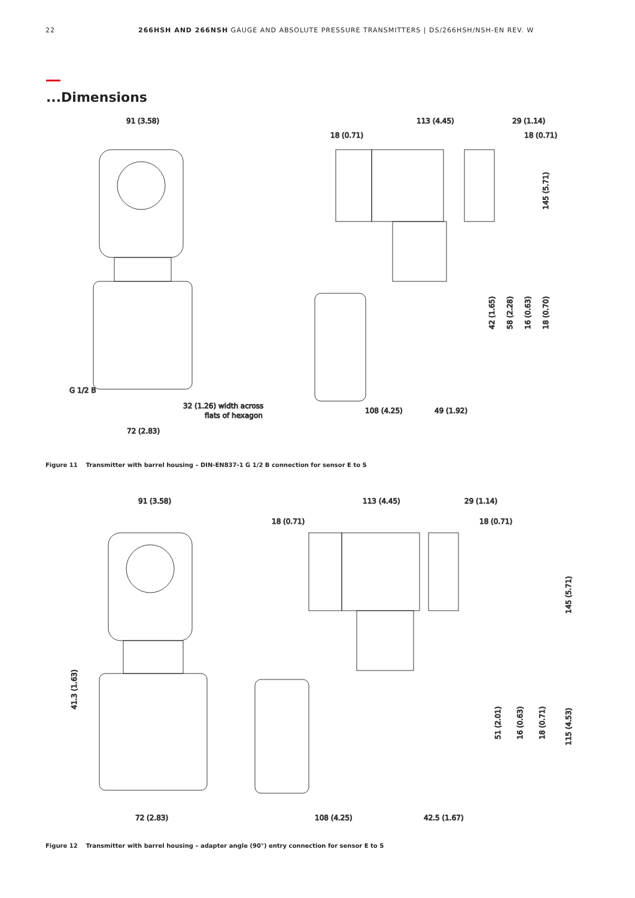22 266HSH AND 266NSH GAUGE AND ABSOLUTE PRESSURE TRANSMITTERS | DS/266HSH/NSH-EN REV. W
...Dimensions
91 (3.58)
113 (4.45)
29 (1.14)
18 (0.71)
18 (0.71)
G 1/2 B
32 (1.26) width across
flats of hexagon
72 (2.83)
108 (4.25)
49 (1.92)
145 (5.71)
42 (1.65)
58 (2.28)
16 (0.63)
18 (0.70)
Figure 11 Transmitter with barrel housing – DIN-EN837-1 G 1/2 B connection for sensor E to S
91 (3.58)
113 (4.45)
29 (1.14)
18 (0.71)
18 (0.71)
72 (2.83)
108 (4.25)
42.5 (1.67)
41.3 (1.63)
145 (5.71)
51 (2.01)
16 (0.63)
18 (0.71)
115 (4.53)
Figure 12 Transmitter with barrel housing – adapter angle (90°) entry connection for sensor E to S